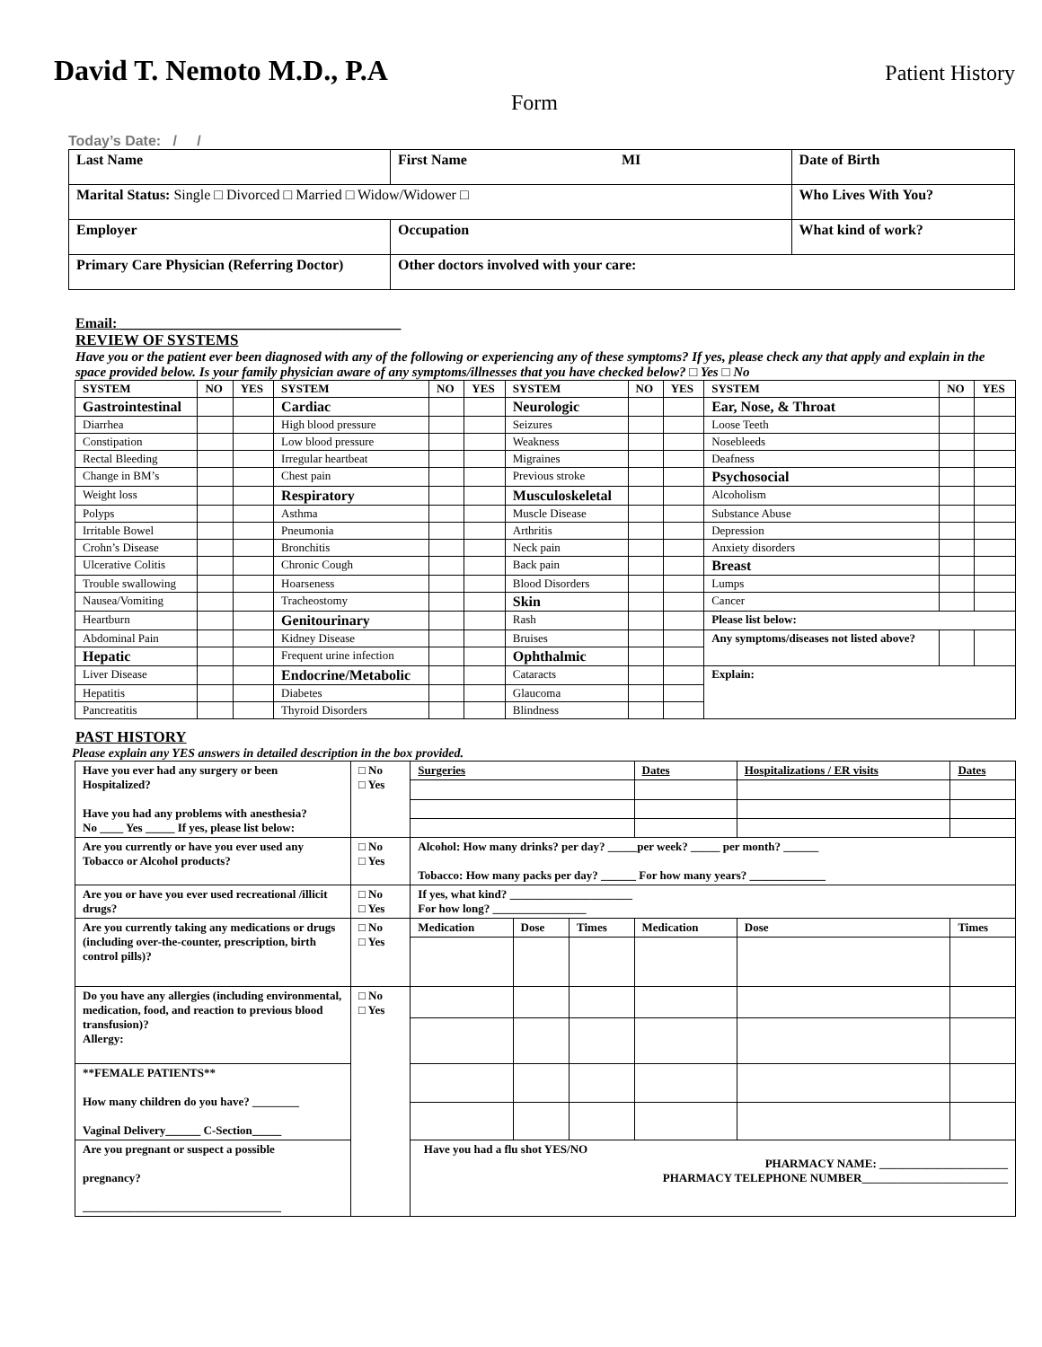David T. Nemoto M.D., P.A Patient History
Form
Today’s Date: / /
| Last Name | | First Name MI | | Date of Birth |
| Marital Status: Single □ Divorced □ Married □ Widow/Widower □ | | | Who Lives With You? | |
| Employer | Occupation | | What kind of work? | |
| Primary Care Physician (Referring Doctor) | | Other doctors involved with your care: | | |
Email: _______________________________________
REVIEW OF SYSTEMS
Have you or the patient ever been diagnosed with any of the following or experiencing any of these symptoms? If yes, please check any that apply and explain in the space provided below. Is your family physician aware of any symptoms/illnesses that you have checked below? □ Yes □ No
| SYSTEM | NO | YES | SYSTEM | NO | YES | SYSTEM | NO | YES | SYSTEM | NO | YES |
| --- | --- | --- | --- | --- | --- | --- | --- | --- | --- | --- | --- |
| Gastrointestinal | | | Cardiac | | | Neurologic | | | Ear, Nose, & Throat | | |
| Diarrhea | | | High blood pressure | | | Seizures | | | Loose Teeth | | |
| Constipation | | | Low blood pressure | | | Weakness | | | Nosebleeds | | |
| Rectal Bleeding | | | Irregular heartbeat | | | Migraines | | | Deafness | | |
| Change in BM’s | | | Chest pain | | | Previous stroke | | | Psychosocial | | |
| Weight loss | | | Respiratory | | | Musculoskeletal | | | Alcoholism | | |
| Polyps | | | Asthma | | | Muscle Disease | | | Substance Abuse | | |
| Irritable Bowel | | | Pneumonia | | | Arthritis | | | Depression | | |
| Crohn’s Disease | | | Bronchitis | | | Neck pain | | | Anxiety disorders | | |
| Ulcerative Colitis | | | Chronic Cough | | | Back pain | | | Breast | | |
| Trouble swallowing | | | Hoarseness | | | Blood Disorders | | | Lumps | | |
| Nausea/Vomiting | | | Tracheostomy | | | Skin | | | Cancer | | |
| Heartburn | | | Genitourinary | | | Rash | | | Please list below: | | |
| Abdominal Pain | | | Kidney Disease | | | Bruises | | | Any symptoms/diseases not listed above? | | |
| Hepatic | | | Frequent urine infection | | | Ophthalmic | | | | | |
| Liver Disease | | | Endocrine/Metabolic | | | Cataracts | | | Explain: | | |
| Hepatitis | | | Diabetes | | | Glaucoma | | | | | |
| Pancreatitis | | | Thyroid Disorders | | | Blindness | | | | | |
PAST HISTORY
Please explain any YES answers in detailed description in the box provided.
| Have you ever had any surgery or been Hospitalized? Have you had any problems with anesthesia? No ____ Yes _____ If yes, please list below: | □ No □ Yes | Surgeries | | | Dates | Hospitalizations / ER visits | | Dates |
| Are you currently or have you ever used any Tobacco or Alcohol products? | □ No □ Yes | Alcohol: How many drinks? per day? _____per week? _____ per month? ______ Tobacco: How many packs per day? ______ For how many years? _____________ | | | | | | |
| Are you or have you ever used recreational /illicit drugs? | □ No □ Yes | If yes, what kind? _____________________ For how long? ________________ | | | | | | |
| Are you currently taking any medications or drugs (including over-the-counter, prescription, birth control pills)? | □ No □ Yes | Medication | Dose | Times | Medication | | Dose | Times |
| Do you have any allergies (including environmental, medication, food, and reaction to previous blood transfusion)? Allergy: | □ No □ Yes | | | | | | | |
| **FEMALE PATIENTS** How many children do you have? ________ Vaginal Delivery______ C-Section_____ | | | | | | | | |
| Are you pregnant or suspect a possible pregnancy? __________________________________ | | Have you had a flu shot YES/NO PHARMACY NAME: ______________________ PHARMACY TELEPHONE NUMBER_________________________ | | | | | | |